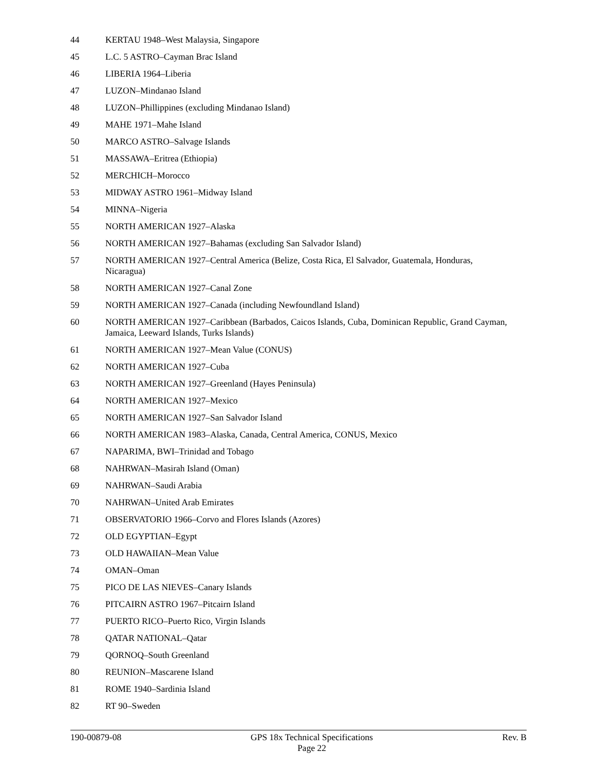44 KERTAU 1948–West Malaysia, Singapore
45 L.C. 5 ASTRO–Cayman Brac Island
46 LIBERIA 1964–Liberia
47 LUZON–Mindanao Island
48 LUZON–Phillippines (excluding Mindanao Island)
49 MAHE 1971–Mahe Island
50 MARCO ASTRO–Salvage Islands
51 MASSAWA–Eritrea (Ethiopia)
52 MERCHICH–Morocco
53 MIDWAY ASTRO 1961–Midway Island
54 MINNA–Nigeria
55 NORTH AMERICAN 1927–Alaska
56 NORTH AMERICAN 1927–Bahamas (excluding San Salvador Island)
57 NORTH AMERICAN 1927–Central America (Belize, Costa Rica, El Salvador, Guatemala, Honduras, Nicaragua)
58 NORTH AMERICAN 1927–Canal Zone
59 NORTH AMERICAN 1927–Canada (including Newfoundland Island)
60 NORTH AMERICAN 1927–Caribbean (Barbados, Caicos Islands, Cuba, Dominican Republic, Grand Cayman, Jamaica, Leeward Islands, Turks Islands)
61 NORTH AMERICAN 1927–Mean Value (CONUS)
62 NORTH AMERICAN 1927–Cuba
63 NORTH AMERICAN 1927–Greenland (Hayes Peninsula)
64 NORTH AMERICAN 1927–Mexico
65 NORTH AMERICAN 1927–San Salvador Island
66 NORTH AMERICAN 1983–Alaska, Canada, Central America, CONUS, Mexico
67 NAPARIMA, BWI–Trinidad and Tobago
68 NAHRWAN–Masirah Island (Oman)
69 NAHRWAN–Saudi Arabia
70 NAHRWAN–United Arab Emirates
71 OBSERVATORIO 1966–Corvo and Flores Islands (Azores)
72 OLD EGYPTIAN–Egypt
73 OLD HAWAIIAN–Mean Value
74 OMAN–Oman
75 PICO DE LAS NIEVES–Canary Islands
76 PITCAIRN ASTRO 1967–Pitcairn Island
77 PUERTO RICO–Puerto Rico, Virgin Islands
78 QATAR NATIONAL–Qatar
79 QORNOQ–South Greenland
80 REUNION–Mascarene Island
81 ROME 1940–Sardinia Island
82 RT 90–Sweden
190-00879-08 GPS 18x Technical Specifications
Page 22 Rev. B